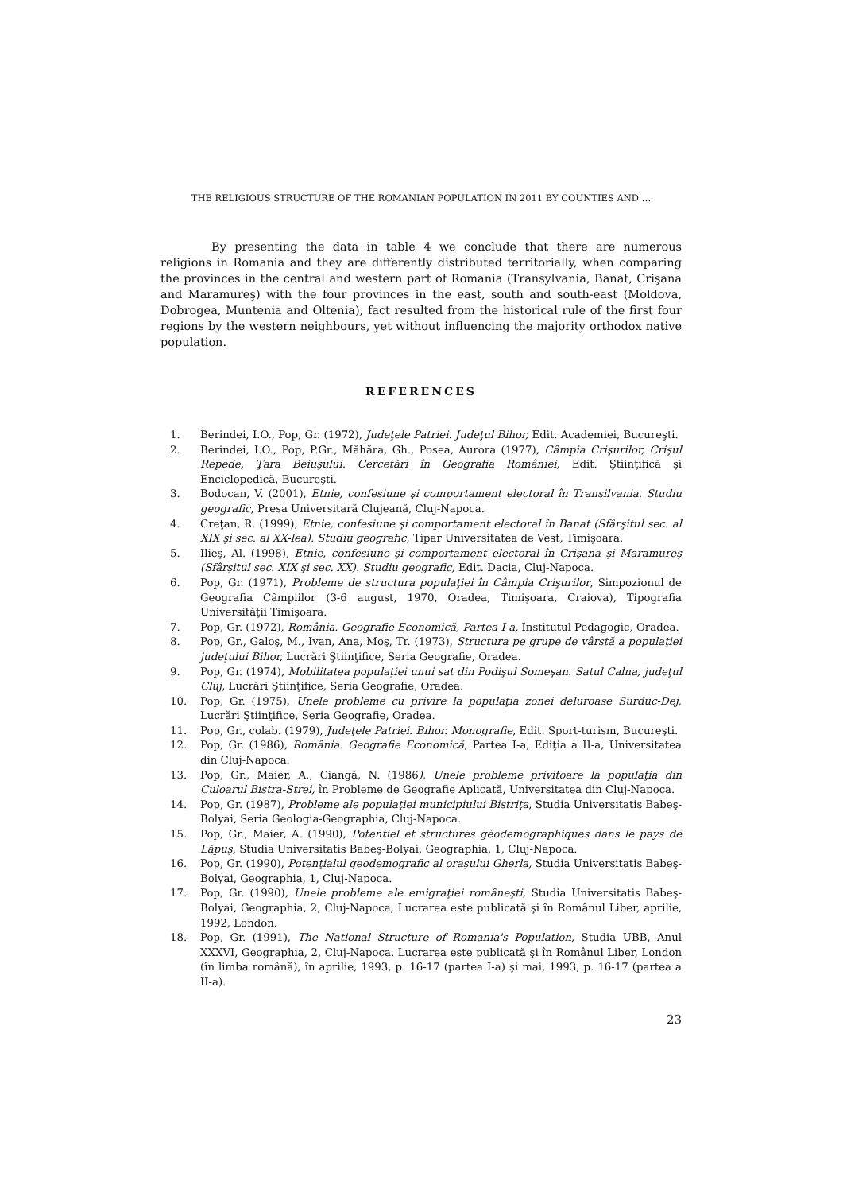THE RELIGIOUS STRUCTURE OF THE ROMANIAN POPULATION IN 2011 BY COUNTIES AND …
By presenting the data in table 4 we conclude that there are numerous religions in Romania and they are differently distributed territorially, when comparing the provinces in the central and western part of Romania (Transylvania, Banat, Crişana and Maramureş) with the four provinces in the east, south and south-east (Moldova, Dobrogea, Muntenia and Oltenia), fact resulted from the historical rule of the first four regions by the western neighbours, yet without influencing the majority orthodox native population.
REFERENCES
1. Berindei, I.O., Pop, Gr. (1972), Judeţele Patriei. Judeţul Bihor, Edit. Academiei, Bucureşti.
2. Berindei, I.O., Pop, P.Gr., Măhăra, Gh., Posea, Aurora (1977), Câmpia Crişurilor, Crişul Repede, Ţara Beiuşului. Cercetări în Geografia României, Edit. Ştiinţifică şi Enciclopedică, Bucureşti.
3. Bodocan, V. (2001), Etnie, confesiune şi comportament electoral în Transilvania. Studiu geografic, Presa Universitară Clujeană, Cluj-Napoca.
4. Creţan, R. (1999), Etnie, confesiune şi comportament electoral în Banat (Sfârşitul sec. al XIX şi sec. al XX-lea). Studiu geografic, Tipar Universitatea de Vest, Timişoara.
5. Ilieş, Al. (1998), Etnie, confesiune şi comportament electoral în Crişana şi Maramureş (Sfârşitul sec. XIX şi sec. XX). Studiu geografic, Edit. Dacia, Cluj-Napoca.
6. Pop, Gr. (1971), Probleme de structura populaţiei în Câmpia Crişurilor, Simpozionul de Geografia Câmpiilor (3-6 august, 1970, Oradea, Timişoara, Craiova), Tipografia Universităţii Timişoara.
7. Pop, Gr. (1972), România. Geografie Economică, Partea I-a, Institutul Pedagogic, Oradea.
8. Pop, Gr., Galoş, M., Ivan, Ana, Moş, Tr. (1973), Structura pe grupe de vârstă a populaţiei judeţului Bihor, Lucrări Ştiinţifice, Seria Geografie, Oradea.
9. Pop, Gr. (1974), Mobilitatea populaţiei unui sat din Podişul Someşan. Satul Calna, judeţul Cluj, Lucrări Ştiinţifice, Seria Geografie, Oradea.
10. Pop, Gr. (1975), Unele probleme cu privire la populaţia zonei deluroase Surduc-Dej, Lucrări Ştiinţifice, Seria Geografie, Oradea.
11. Pop, Gr., colab. (1979), Judeţele Patriei. Bihor. Monografie, Edit. Sport-turism, Bucureşti.
12. Pop, Gr. (1986), România. Geografie Economică, Partea I-a, Ediţia a II-a, Universitatea din Cluj-Napoca.
13. Pop, Gr., Maier, A., Ciangă, N. (1986), Unele probleme privitoare la populaţia din Culoarul Bistra-Strei, în Probleme de Geografie Aplicată, Universitatea din Cluj-Napoca.
14. Pop, Gr. (1987), Probleme ale populaţiei municipiului Bistriţa, Studia Universitatis Babeş-Bolyai, Seria Geologia-Geographia, Cluj-Napoca.
15. Pop, Gr., Maier, A. (1990), Potentiel et structures géodemographiques dans le pays de Lăpuş, Studia Universitatis Babeş-Bolyai, Geographia, 1, Cluj-Napoca.
16. Pop, Gr. (1990), Potenţialul geodemografic al oraşului Gherla, Studia Universitatis Babeş-Bolyai, Geographia, 1, Cluj-Napoca.
17. Pop, Gr. (1990), Unele probleme ale emigraţiei româneşti, Studia Universitatis Babeş-Bolyai, Geographia, 2, Cluj-Napoca, Lucrarea este publicată şi în Românul Liber, aprilie, 1992, London.
18. Pop, Gr. (1991), The National Structure of Romania's Population, Studia UBB, Anul XXXVI, Geographia, 2, Cluj-Napoca. Lucrarea este publicată şi în Românul Liber, London (în limba română), în aprilie, 1993, p. 16-17 (partea I-a) şi mai, 1993, p. 16-17 (partea a II-a).
23